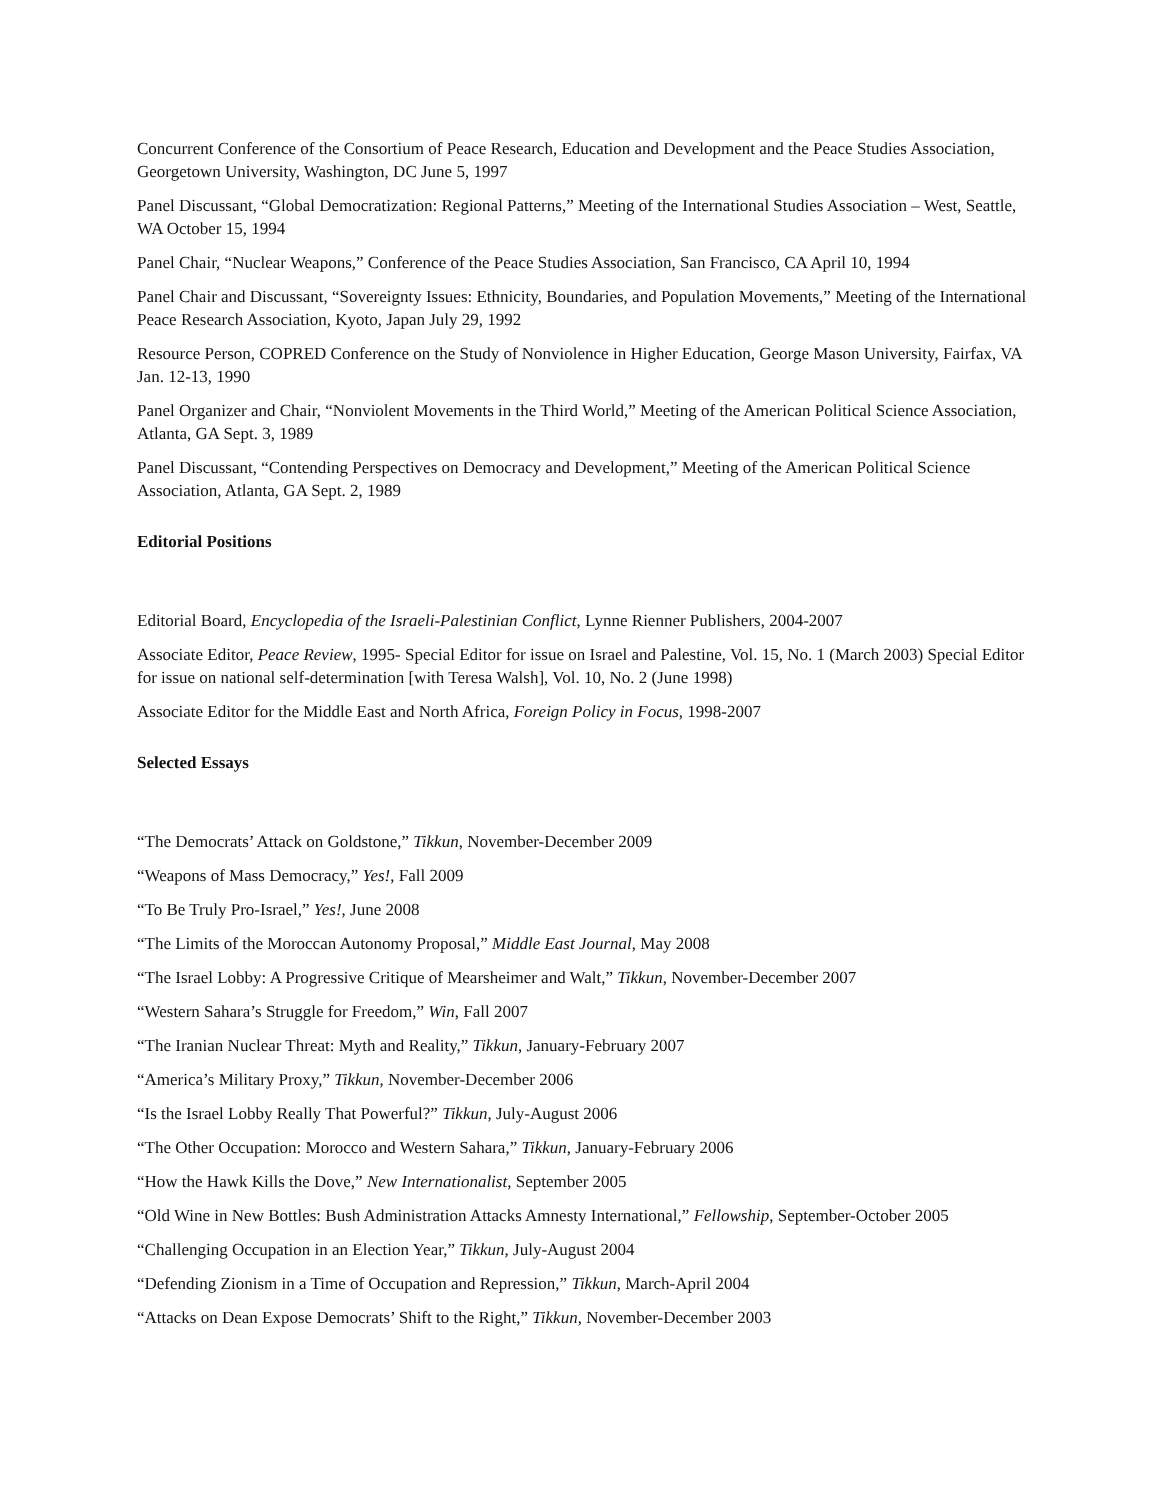Concurrent Conference of the Consortium of Peace Research, Education and Development and the Peace Studies Association, Georgetown University, Washington, DC June 5, 1997
Panel Discussant, “Global Democratization: Regional Patterns,” Meeting of the International Studies Association – West, Seattle, WA October 15, 1994
Panel Chair, “Nuclear Weapons,” Conference of the Peace Studies Association, San Francisco, CA April 10, 1994
Panel Chair and Discussant, “Sovereignty Issues: Ethnicity, Boundaries, and Population Movements,” Meeting of the International Peace Research Association, Kyoto, Japan July 29, 1992
Resource Person, COPRED Conference on the Study of Nonviolence in Higher Education, George Mason University, Fairfax, VA Jan. 12-13, 1990
Panel Organizer and Chair, “Nonviolent Movements in the Third World,” Meeting of the American Political Science Association, Atlanta, GA Sept. 3, 1989
Panel Discussant, “Contending Perspectives on Democracy and Development,” Meeting of the American Political Science Association, Atlanta, GA Sept. 2, 1989
Editorial Positions
Editorial Board, Encyclopedia of the Israeli-Palestinian Conflict, Lynne Rienner Publishers, 2004-2007
Associate Editor, Peace Review, 1995- Special Editor for issue on Israel and Palestine, Vol. 15, No. 1 (March 2003) Special Editor for issue on national self-determination [with Teresa Walsh], Vol. 10, No. 2 (June 1998)
Associate Editor for the Middle East and North Africa, Foreign Policy in Focus, 1998-2007
Selected Essays
“The Democrats’ Attack on Goldstone,” Tikkun, November-December 2009
“Weapons of Mass Democracy,” Yes!, Fall 2009
“To Be Truly Pro-Israel,” Yes!, June 2008
“The Limits of the Moroccan Autonomy Proposal,” Middle East Journal, May 2008
“The Israel Lobby: A Progressive Critique of Mearsheimer and Walt,” Tikkun, November-December 2007
“Western Sahara’s Struggle for Freedom,” Win, Fall 2007
“The Iranian Nuclear Threat: Myth and Reality,” Tikkun, January-February 2007
“America’s Military Proxy,” Tikkun, November-December 2006
“Is the Israel Lobby Really That Powerful?” Tikkun, July-August 2006
“The Other Occupation: Morocco and Western Sahara,” Tikkun, January-February 2006
“How the Hawk Kills the Dove,” New Internationalist, September 2005
“Old Wine in New Bottles: Bush Administration Attacks Amnesty International,” Fellowship, September-October 2005
“Challenging Occupation in an Election Year,” Tikkun, July-August 2004
“Defending Zionism in a Time of Occupation and Repression,” Tikkun, March-April 2004
“Attacks on Dean Expose Democrats’ Shift to the Right,” Tikkun, November-December 2003